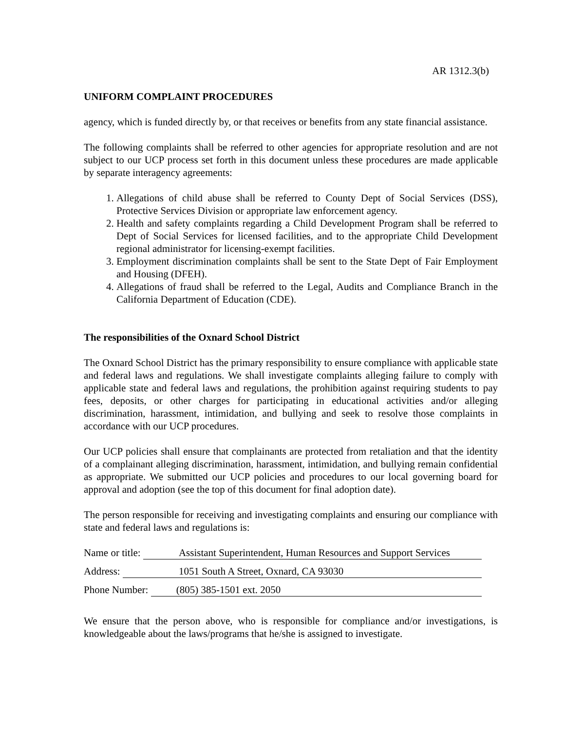AR 1312.3(b)
UNIFORM COMPLAINT PROCEDURES
agency, which is funded directly by, or that receives or benefits from any state financial assistance.
The following complaints shall be referred to other agencies for appropriate resolution and are not subject to our UCP process set forth in this document unless these procedures are made applicable by separate interagency agreements:
1. Allegations of child abuse shall be referred to County Dept of Social Services (DSS), Protective Services Division or appropriate law enforcement agency.
2. Health and safety complaints regarding a Child Development Program shall be referred to Dept of Social Services for licensed facilities, and to the appropriate Child Development regional administrator for licensing-exempt facilities.
3. Employment discrimination complaints shall be sent to the State Dept of Fair Employment and Housing (DFEH).
4. Allegations of fraud shall be referred to the Legal, Audits and Compliance Branch in the California Department of Education (CDE).
The responsibilities of the Oxnard School District
The Oxnard School District has the primary responsibility to ensure compliance with applicable state and federal laws and regulations. We shall investigate complaints alleging failure to comply with applicable state and federal laws and regulations, the prohibition against requiring students to pay fees, deposits, or other charges for participating in educational activities and/or alleging discrimination, harassment, intimidation, and bullying and seek to resolve those complaints in accordance with our UCP procedures.
Our UCP policies shall ensure that complainants are protected from retaliation and that the identity of a complainant alleging discrimination, harassment, intimidation, and bullying remain confidential as appropriate. We submitted our UCP policies and procedures to our local governing board for approval and adoption (see the top of this document for final adoption date).
The person responsible for receiving and investigating complaints and ensuring our compliance with state and federal laws and regulations is:
Name or title: Assistant Superintendent, Human Resources and Support Services
Address: 1051 South A Street, Oxnard, CA 93030
Phone Number: (805) 385-1501 ext. 2050
We ensure that the person above, who is responsible for compliance and/or investigations, is knowledgeable about the laws/programs that he/she is assigned to investigate.